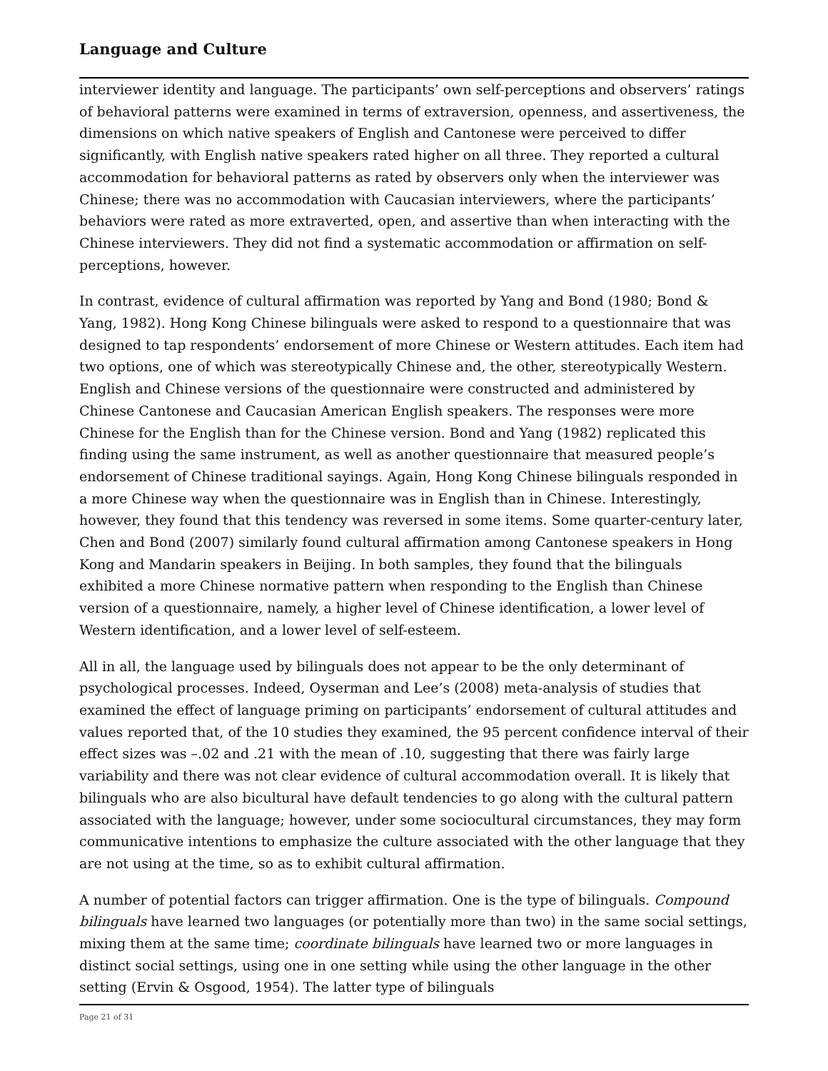Language and Culture
interviewer identity and language. The participants’ own self-perceptions and observers’ ratings of behavioral patterns were examined in terms of extraversion, openness, and assertiveness, the dimensions on which native speakers of English and Cantonese were perceived to differ significantly, with English native speakers rated higher on all three. They reported a cultural accommodation for behavioral patterns as rated by observers only when the interviewer was Chinese; there was no accommodation with Caucasian interviewers, where the participants’ behaviors were rated as more extraverted, open, and assertive than when interacting with the Chinese interviewers. They did not find a systematic accommodation or affirmation on self-perceptions, however.
In contrast, evidence of cultural affirmation was reported by Yang and Bond (1980; Bond & Yang, 1982). Hong Kong Chinese bilinguals were asked to respond to a questionnaire that was designed to tap respondents’ endorsement of more Chinese or Western attitudes. Each item had two options, one of which was stereotypically Chinese and, the other, stereotypically Western. English and Chinese versions of the questionnaire were constructed and administered by Chinese Cantonese and Caucasian American English speakers. The responses were more Chinese for the English than for the Chinese version. Bond and Yang (1982) replicated this finding using the same instrument, as well as another questionnaire that measured people’s endorsement of Chinese traditional sayings. Again, Hong Kong Chinese bilinguals responded in a more Chinese way when the questionnaire was in English than in Chinese. Interestingly, however, they found that this tendency was reversed in some items. Some quarter-century later, Chen and Bond (2007) similarly found cultural affirmation among Cantonese speakers in Hong Kong and Mandarin speakers in Beijing. In both samples, they found that the bilinguals exhibited a more Chinese normative pattern when responding to the English than Chinese version of a questionnaire, namely, a higher level of Chinese identification, a lower level of Western identification, and a lower level of self-esteem.
All in all, the language used by bilinguals does not appear to be the only determinant of psychological processes. Indeed, Oyserman and Lee’s (2008) meta-analysis of studies that examined the effect of language priming on participants’ endorsement of cultural attitudes and values reported that, of the 10 studies they examined, the 95 percent confidence interval of their effect sizes was –.02 and .21 with the mean of .10, suggesting that there was fairly large variability and there was not clear evidence of cultural accommodation overall. It is likely that bilinguals who are also bicultural have default tendencies to go along with the cultural pattern associated with the language; however, under some sociocultural circumstances, they may form communicative intentions to emphasize the culture associated with the other language that they are not using at the time, so as to exhibit cultural affirmation.
A number of potential factors can trigger affirmation. One is the type of bilinguals. Compound bilinguals have learned two languages (or potentially more than two) in the same social settings, mixing them at the same time; coordinate bilinguals have learned two or more languages in distinct social settings, using one in one setting while using the other language in the other setting (Ervin & Osgood, 1954). The latter type of bilinguals
Page 21 of 31